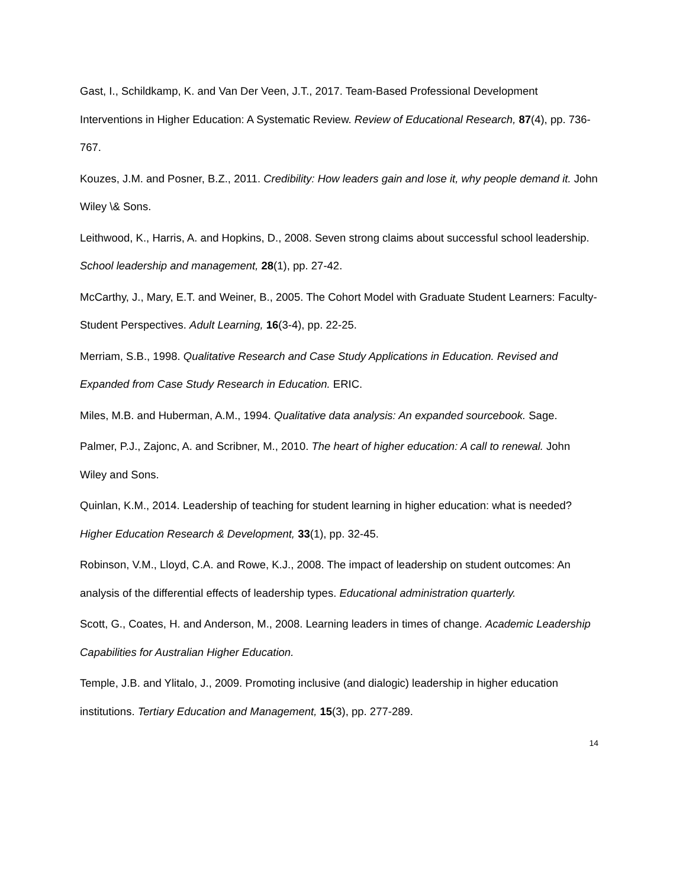Gast, I., Schildkamp, K. and Van Der Veen, J.T., 2017. Team-Based Professional Development Interventions in Higher Education: A Systematic Review. Review of Educational Research, 87(4), pp. 736-767.
Kouzes, J.M. and Posner, B.Z., 2011. Credibility: How leaders gain and lose it, why people demand it. John Wiley \& Sons.
Leithwood, K., Harris, A. and Hopkins, D., 2008. Seven strong claims about successful school leadership. School leadership and management, 28(1), pp. 27-42.
McCarthy, J., Mary, E.T. and Weiner, B., 2005. The Cohort Model with Graduate Student Learners: Faculty-Student Perspectives. Adult Learning, 16(3-4), pp. 22-25.
Merriam, S.B., 1998. Qualitative Research and Case Study Applications in Education. Revised and Expanded from Case Study Research in Education. ERIC.
Miles, M.B. and Huberman, A.M., 1994. Qualitative data analysis: An expanded sourcebook. Sage.
Palmer, P.J., Zajonc, A. and Scribner, M., 2010. The heart of higher education: A call to renewal. John Wiley and Sons.
Quinlan, K.M., 2014. Leadership of teaching for student learning in higher education: what is needed? Higher Education Research & Development, 33(1), pp. 32-45.
Robinson, V.M., Lloyd, C.A. and Rowe, K.J., 2008. The impact of leadership on student outcomes: An analysis of the differential effects of leadership types. Educational administration quarterly.
Scott, G., Coates, H. and Anderson, M., 2008. Learning leaders in times of change. Academic Leadership Capabilities for Australian Higher Education.
Temple, J.B. and Ylitalo, J., 2009. Promoting inclusive (and dialogic) leadership in higher education institutions. Tertiary Education and Management, 15(3), pp. 277-289.
14